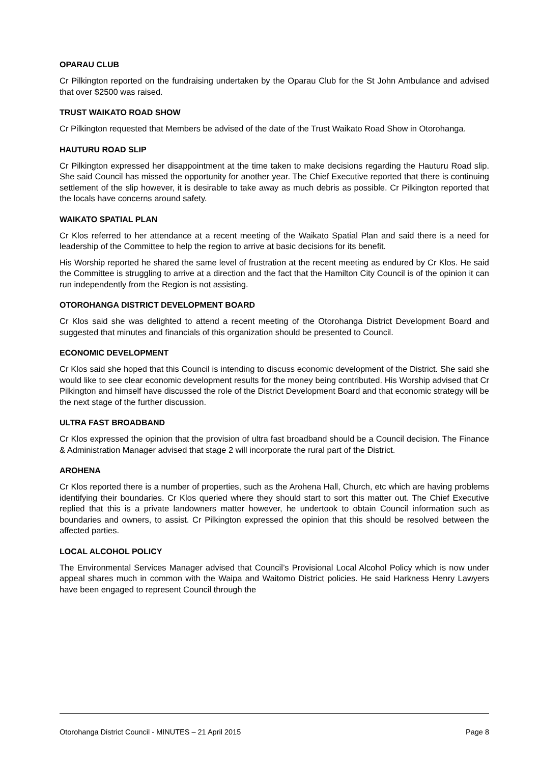OPARAU CLUB
Cr Pilkington reported on the fundraising undertaken by the Oparau Club for the St John Ambulance and advised that over $2500 was raised.
TRUST WAIKATO ROAD SHOW
Cr Pilkington requested that Members be advised of the date of the Trust Waikato Road Show in Otorohanga.
HAUTURU ROAD SLIP
Cr Pilkington expressed her disappointment at the time taken to make decisions regarding the Hauturu Road slip. She said Council has missed the opportunity for another year. The Chief Executive reported that there is continuing settlement of the slip however, it is desirable to take away as much debris as possible. Cr Pilkington reported that the locals have concerns around safety.
WAIKATO SPATIAL PLAN
Cr Klos referred to her attendance at a recent meeting of the Waikato Spatial Plan and said there is a need for leadership of the Committee to help the region to arrive at basic decisions for its benefit.
His Worship reported he shared the same level of frustration at the recent meeting as endured by Cr Klos. He said the Committee is struggling to arrive at a direction and the fact that the Hamilton City Council is of the opinion it can run independently from the Region is not assisting.
OTOROHANGA DISTRICT DEVELOPMENT BOARD
Cr Klos said she was delighted to attend a recent meeting of the Otorohanga District Development Board and suggested that minutes and financials of this organization should be presented to Council.
ECONOMIC DEVELOPMENT
Cr Klos said she hoped that this Council is intending to discuss economic development of the District. She said she would like to see clear economic development results for the money being contributed. His Worship advised that Cr Pilkington and himself have discussed the role of the District Development Board and that economic strategy will be the next stage of the further discussion.
ULTRA FAST BROADBAND
Cr Klos expressed the opinion that the provision of ultra fast broadband should be a Council decision. The Finance & Administration Manager advised that stage 2 will incorporate the rural part of the District.
AROHENA
Cr Klos reported there is a number of properties, such as the Arohena Hall, Church, etc which are having problems identifying their boundaries. Cr Klos queried where they should start to sort this matter out. The Chief Executive replied that this is a private landowners matter however, he undertook to obtain Council information such as boundaries and owners, to assist. Cr Pilkington expressed the opinion that this should be resolved between the affected parties.
LOCAL ALCOHOL POLICY
The Environmental Services Manager advised that Council’s Provisional Local Alcohol Policy which is now under appeal shares much in common with the Waipa and Waitomo District policies. He said Harkness Henry Lawyers have been engaged to represent Council through the
Otorohanga District Council - MINUTES – 21 April 2015 Page 8